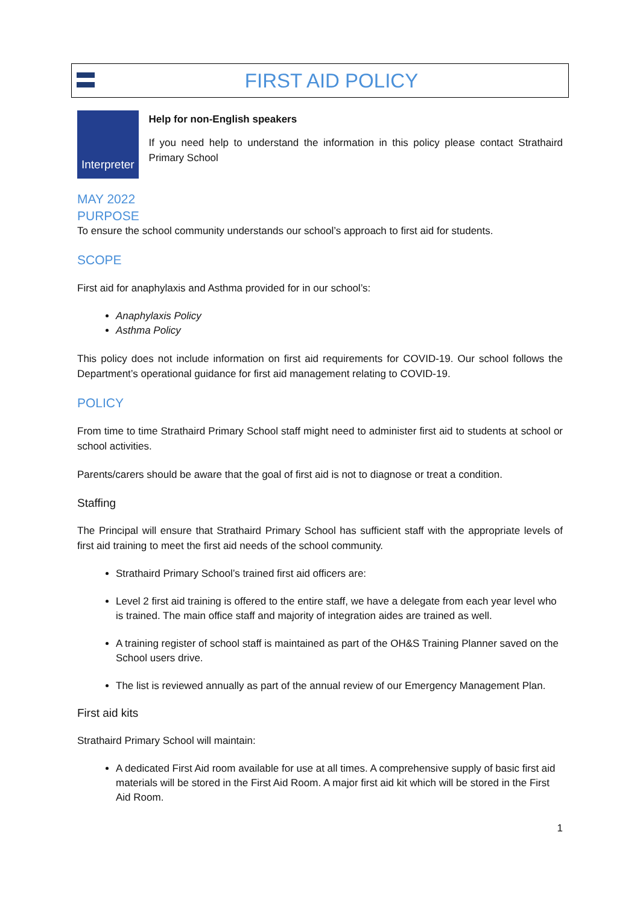FIRST AID POLICY
Interpreter
Help for non-English speakers
If you need help to understand the information in this policy please contact Strathaird Primary School
MAY 2022
PURPOSE
To ensure the school community understands our school’s approach to first aid for students.
SCOPE
First aid for anaphylaxis and Asthma provided for in our school’s:
Anaphylaxis Policy
Asthma Policy
This policy does not include information on first aid requirements for COVID-19. Our school follows the Department’s operational guidance for first aid management relating to COVID-19.
POLICY
From time to time Strathaird Primary School staff might need to administer first aid to students at school or school activities.
Parents/carers should be aware that the goal of first aid is not to diagnose or treat a condition.
Staffing
The Principal will ensure that Strathaird Primary School has sufficient staff with the appropriate levels of first aid training to meet the first aid needs of the school community.
Strathaird Primary School’s trained first aid officers are:
Level 2 first aid training is offered to the entire staff, we have a delegate from each year level who is trained. The main office staff and majority of integration aides are trained as well.
A training register of school staff is maintained as part of the OH&S Training Planner saved on the School users drive.
The list is reviewed annually as part of the annual review of our Emergency Management Plan.
First aid kits
Strathaird Primary School will maintain:
A dedicated First Aid room available for use at all times. A comprehensive supply of basic first aid materials will be stored in the First Aid Room. A major first aid kit which will be stored in the First Aid Room.
1